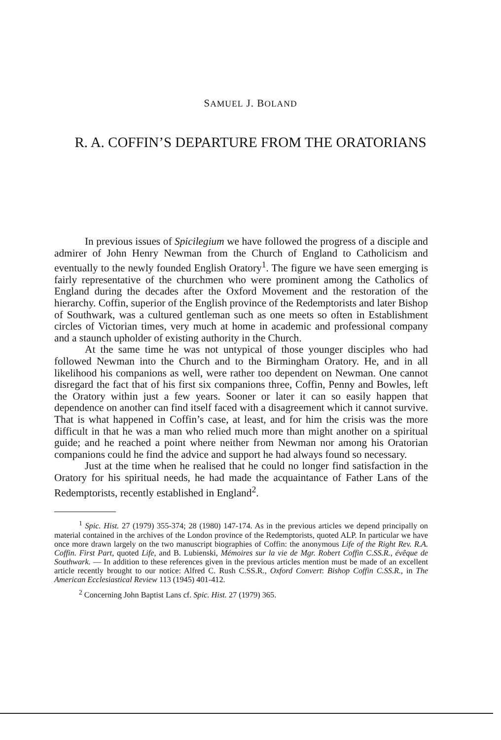SAMUEL J. BOLAND
R. A. COFFIN’S DEPARTURE FROM THE ORATORIANS
In previous issues of Spicilegium we have followed the progress of a disciple and admirer of John Henry Newman from the Church of England to Catholicism and eventually to the newly founded English Oratory<sup>1</sup>. The figure we have seen emerging is fairly representative of the churchmen who were prominent among the Catholics of England during the decades after the Oxford Movement and the restoration of the hierarchy. Coffin, superior of the English province of the Redemptorists and later Bishop of Southwark, was a cultured gentleman such as one meets so often in Establishment circles of Victorian times, very much at home in academic and professional company and a staunch upholder of existing authority in the Church.
At the same time he was not untypical of those younger disciples who had followed Newman into the Church and to the Birmingham Oratory. He, and in all likelihood his companions as well, were rather too dependent on Newman. One cannot disregard the fact that of his first six companions three, Coffin, Penny and Bowles, left the Oratory within just a few years. Sooner or later it can so easily happen that dependence on another can find itself faced with a disagreement which it cannot survive. That is what happened in Coffin’s case, at least, and for him the crisis was the more difficult in that he was a man who relied much more than might another on a spiritual guide; and he reached a point where neither from Newman nor among his Oratorian companions could he find the advice and support he had always found so necessary.
Just at the time when he realised that he could no longer find satisfaction in the Oratory for his spiritual needs, he had made the acquaintance of Father Lans of the Redemptorists, recently established in England<sup>2</sup>.
<sup>1</sup> Spic. Hist. 27 (1979) 355-374; 28 (1980) 147-174. As in the previous articles we depend principally on material contained in the archives of the London province of the Redemptorists, quoted ALP. In particular we have once more drawn largely on the two manuscript biographies of Coffin: the anonymous Life of the Right Rev. R.A. Coffin. First Part, quoted Life, and B. Lubienski, Mémoires sur la vie de Mgr. Robert Coffin C.SS.R., évêque de Southwark. — In addition to these references given in the previous articles mention must be made of an excellent article recently brought to our notice: Alfred C. Rush C.SS.R., Oxford Convert: Bishop Coffin C.SS.R., in The American Ecclesiastical Review 113 (1945) 401-412.
<sup>2</sup> Concerning John Baptist Lans cf. Spic. Hist. 27 (1979) 365.